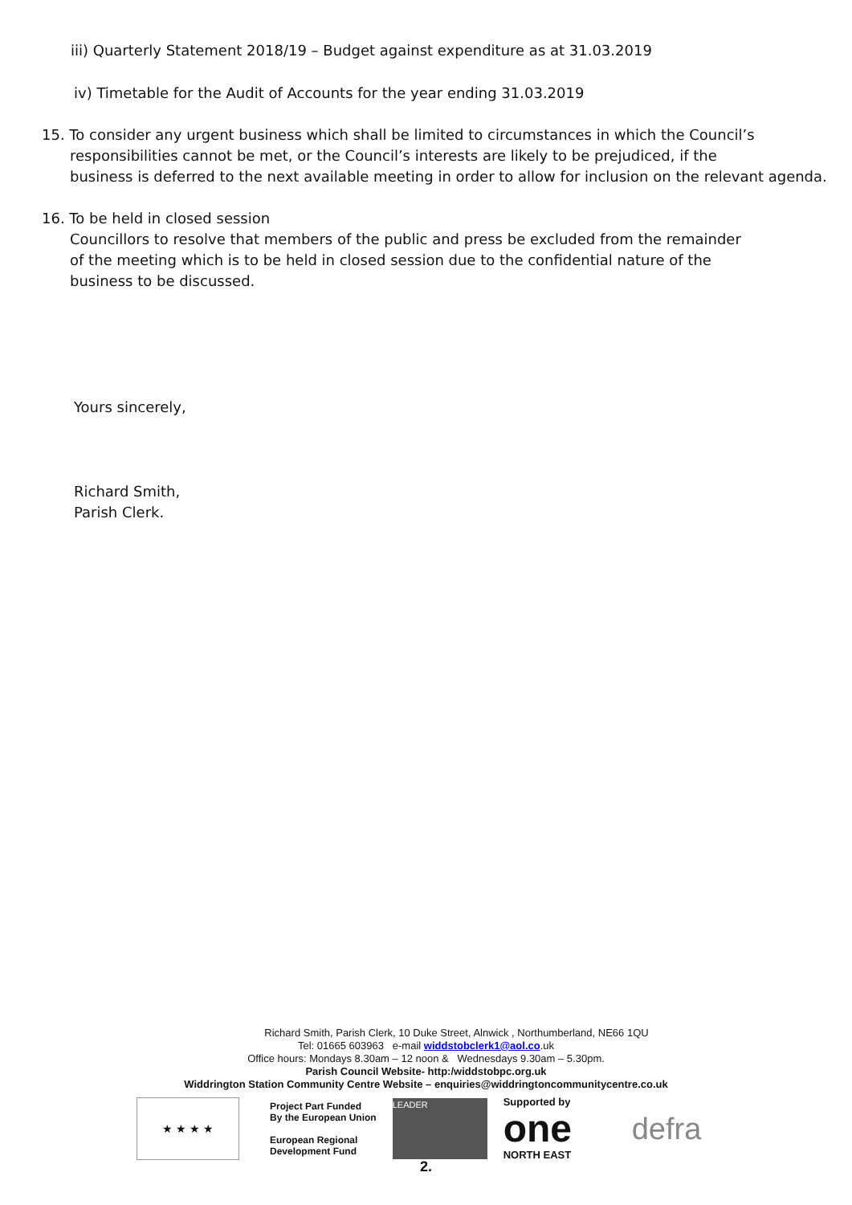iii) Quarterly Statement 2018/19 – Budget against expenditure as at 31.03.2019
iv) Timetable for the Audit of Accounts for the year ending 31.03.2019
15. To consider any urgent business which shall be limited to circumstances in which the Council’s
responsibilities cannot be met, or the Council’s interests are likely to be prejudiced, if the
business is deferred to the next available meeting in order to allow for inclusion on the relevant agenda.
16. To be held in closed session
Councillors to resolve that members of the public and press be excluded from the remainder
of the meeting which is to be held in closed session due to the confidential nature of the
business to be discussed.
Yours sincerely,
Richard Smith,
Parish Clerk.
Richard Smith, Parish Clerk, 10 Duke Street, Alnwick , Northumberland, NE66 1QU
Tel: 01665 603963 e-mail widdstobclerk1@aol.co.uk
Office hours: Mondays 8.30am – 12 noon & Wednesdays 9.30am – 5.30pm.
Parish Council Website- http:/widdstobpc.org.uk
Widdrington Station Community Centre Website – enquiries@widdringtoncommunitycentre.co.uk
★ ★ ★ ★
Project Part Funded
By the European Union
European Regional
Development Fund
LEADER
Supported by
one
NORTH EAST
defra
2.